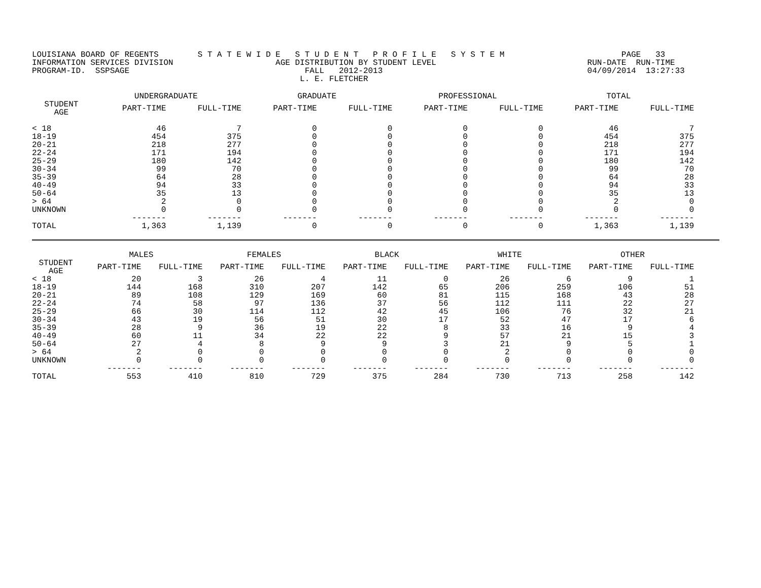LOUISIANA BOARD OF REGENTS        S T A T E W I D E   S T U D E N T   P R O F I L E   S Y S T E M                        PAGE   33
INFORMATION SERVICES DIVISION                     AGE DISTRIBUTION BY STUDENT LEVEL                               RUN-DATE  RUN-TIME
PROGRAM-ID.  SSPSAGE                                    FALL   2012-2013                                          04/09/2014  13:27:33
                                                       L. E. FLETCHER
| | UNDERGRADUATE | | GRADUATE | | PROFESSIONAL | | TOTAL | |
| --- | --- | --- | --- | --- | --- | --- | --- | --- |
| STUDENT AGE | PART-TIME | FULL-TIME | PART-TIME | FULL-TIME | PART-TIME | FULL-TIME | PART-TIME | FULL-TIME |
| < 18 | 46 | 7 | 0 | 0 | 0 | 0 | 46 | 7 |
| 18-19 | 454 | 375 | 0 | 0 | 0 | 0 | 454 | 375 |
| 20-21 | 218 | 277 | 0 | 0 | 0 | 0 | 218 | 277 |
| 22-24 | 171 | 194 | 0 | 0 | 0 | 0 | 171 | 194 |
| 25-29 | 180 | 142 | 0 | 0 | 0 | 0 | 180 | 142 |
| 30-34 | 99 | 70 | 0 | 0 | 0 | 0 | 99 | 70 |
| 35-39 | 64 | 28 | 0 | 0 | 0 | 0 | 64 | 28 |
| 40-49 | 94 | 33 | 0 | 0 | 0 | 0 | 94 | 33 |
| 50-64 | 35 | 13 | 0 | 0 | 0 | 0 | 35 | 13 |
| > 64 | 2 | 0 | 0 | 0 | 0 | 0 | 2 | 0 |
| UNKNOWN | 0 | 0 | 0 | 0 | 0 | 0 | 0 | 0 |
| | ------- | ------- | ------- | ------- | ------- | ------- | ------- | ------- |
| TOTAL | 1,363 | 1,139 | 0 | 0 | 0 | 0 | 1,363 | 1,139 |
| | MALES | | FEMALES | | BLACK | | WHITE | | OTHER | |
| --- | --- | --- | --- | --- | --- | --- | --- | --- | --- | --- |
| STUDENT AGE | PART-TIME | FULL-TIME | PART-TIME | FULL-TIME | PART-TIME | FULL-TIME | PART-TIME | FULL-TIME | PART-TIME | FULL-TIME |
| < 18 | 20 | 3 | 26 | 4 | 11 | 0 | 26 | 6 | 9 | 1 |
| 18-19 | 144 | 168 | 310 | 207 | 142 | 65 | 206 | 259 | 106 | 51 |
| 20-21 | 89 | 108 | 129 | 169 | 60 | 81 | 115 | 168 | 43 | 28 |
| 22-24 | 74 | 58 | 97 | 136 | 37 | 56 | 112 | 111 | 22 | 27 |
| 25-29 | 66 | 30 | 114 | 112 | 42 | 45 | 106 | 76 | 32 | 21 |
| 30-34 | 43 | 19 | 56 | 51 | 30 | 17 | 52 | 47 | 17 | 6 |
| 35-39 | 28 | 9 | 36 | 19 | 22 | 8 | 33 | 16 | 9 | 4 |
| 40-49 | 60 | 11 | 34 | 22 | 22 | 9 | 57 | 21 | 15 | 3 |
| 50-64 | 27 | 4 | 8 | 9 | 9 | 3 | 21 | 9 | 5 | 1 |
| > 64 | 2 | 0 | 0 | 0 | 0 | 0 | 2 | 0 | 0 | 0 |
| UNKNOWN | 0 | 0 | 0 | 0 | 0 | 0 | 0 | 0 | 0 | 0 |
| | ------- | ------- | ------- | ------- | ------- | ------- | ------- | ------- | ------- | ------- |
| TOTAL | 553 | 410 | 810 | 729 | 375 | 284 | 730 | 713 | 258 | 142 |